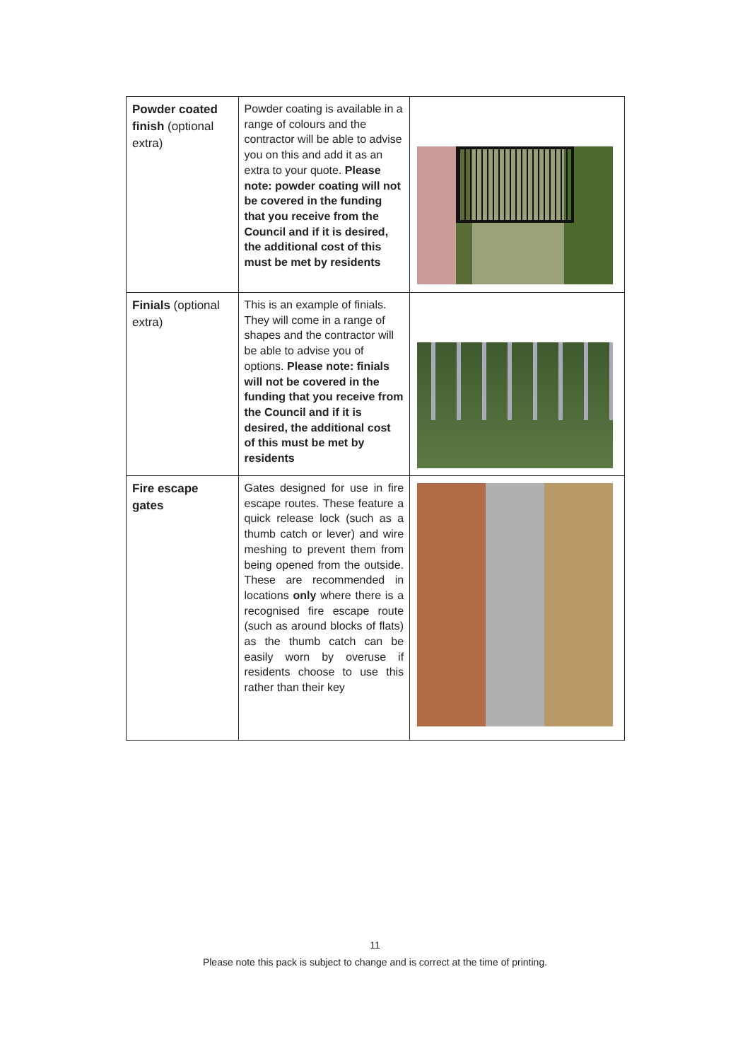| Powder coated finish (optional extra) | Powder coating is available in a range of colours and the contractor will be able to advise you on this and add it as an extra to your quote. Please note: powder coating will not be covered in the funding that you receive from the Council and if it is desired, the additional cost of this must be met by residents | |
| Finials (optional extra) | This is an example of finials. They will come in a range of shapes and the contractor will be able to advise you of options. Please note: finials will not be covered in the funding that you receive from the Council and if it is desired, the additional cost of this must be met by residents | |
| Fire escape gates | Gates designed for use in fire escape routes. These feature a quick release lock (such as a thumb catch or lever) and wire meshing to prevent them from being opened from the outside. These are recommended in locations only where there is a recognised fire escape route (such as around blocks of flats) as the thumb catch can be easily worn by overuse if residents choose to use this rather than their key | |
11
Please note this pack is subject to change and is correct at the time of printing.